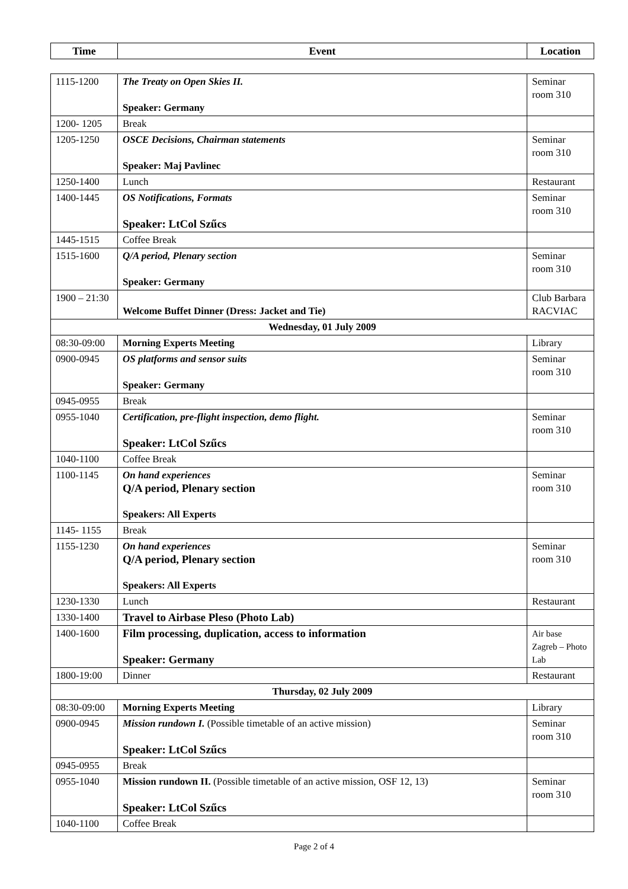| Time | Event | Location |
| --- | --- | --- |
| 1115-1200 | The Treaty on Open Skies II. Speaker: Germany | Seminar room 310 |
| 1200- 1205 | Break | |
| 1205-1250 | OSCE Decisions, Chairman statements Speaker: Maj Pavlinec | Seminar room 310 |
| 1250-1400 | Lunch | Restaurant |
| 1400-1445 | OS Notifications, Formats Speaker: LtCol Szűcs | Seminar room 310 |
| 1445-1515 | Coffee Break | |
| 1515-1600 | Q/A period, Plenary section Speaker: Germany | Seminar room 310 |
| 1900 – 21:30 | Welcome Buffet Dinner (Dress: Jacket and Tie) | Club Barbara RACVIAC |
| Wednesday, 01 July 2009 | | |
| 08:30-09:00 | Morning Experts Meeting | Library |
| 0900-0945 | OS platforms and sensor suits Speaker: Germany | Seminar room 310 |
| 0945-0955 | Break | |
| 0955-1040 | Certification, pre-flight inspection, demo flight. Speaker: LtCol Szűcs | Seminar room 310 |
| 1040-1100 | Coffee Break | |
| 1100-1145 | On hand experiences Q/A period, Plenary section Speakers: All Experts | Seminar room 310 |
| 1145- 1155 | Break | |
| 1155-1230 | On hand experiences Q/A period, Plenary section Speakers: All Experts | Seminar room 310 |
| 1230-1330 | Lunch | Restaurant |
| 1330-1400 | Travel to Airbase Pleso (Photo Lab) | |
| 1400-1600 | Film processing, duplication, access to information Speaker: Germany | Air base Zagreb – Photo Lab |
| 1800-19:00 | Dinner | Restaurant |
| Thursday, 02 July 2009 | | |
| 08:30-09:00 | Morning Experts Meeting | Library |
| 0900-0945 | Mission rundown I. (Possible timetable of an active mission) Speaker: LtCol Szűcs | Seminar room 310 |
| 0945-0955 | Break | |
| 0955-1040 | Mission rundown II. (Possible timetable of an active mission, OSF 12, 13) Speaker: LtCol Szűcs | Seminar room 310 |
| 1040-1100 | Coffee Break | |
Page 2 of 4